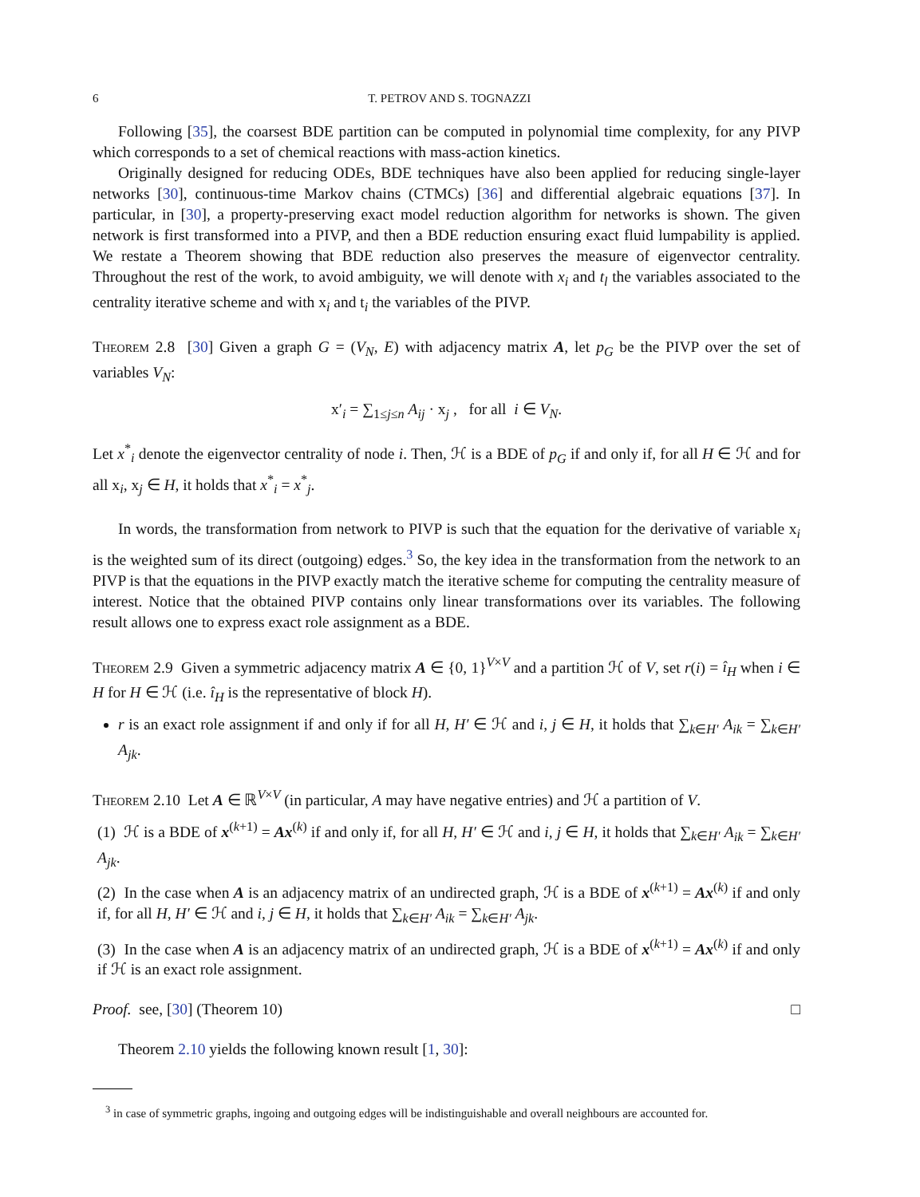6 T. PETROV AND S. TOGNAZZI
Following [35], the coarsest BDE partition can be computed in polynomial time complexity, for any PIVP which corresponds to a set of chemical reactions with mass-action kinetics.
Originally designed for reducing ODEs, BDE techniques have also been applied for reducing single-layer networks [30], continuous-time Markov chains (CTMCs) [36] and differential algebraic equations [37]. In particular, in [30], a property-preserving exact model reduction algorithm for networks is shown. The given network is first transformed into a PIVP, and then a BDE reduction ensuring exact fluid lumpability is applied. We restate a Theorem showing that BDE reduction also preserves the measure of eigenvector centrality. Throughout the rest of the work, to avoid ambiguity, we will denote with x<sub>i</sub> and t<sub>l</sub> the variables associated to the centrality iterative scheme and with x<sub>i</sub> and t<sub>i</sub> the variables of the PIVP.
Theorem 2.8 [30] Given a graph G = (V<sub>N</sub>, E) with adjacency matrix A, let p<sub>G</sub> be the PIVP over the set of variables V<sub>N</sub>:
x′<sub>i</sub> = ∑<sub>1≤j≤n</sub> A<sub>ij</sub> · x<sub>j</sub> , for all i ∈ V<sub>N</sub>.
Let x<sup>*</sup><sub>i</sub> denote the eigenvector centrality of node i. Then, ℋ is a BDE of p<sub>G</sub> if and only if, for all H ∈ ℋ and for all x<sub>i</sub>, x<sub>j</sub> ∈ H, it holds that x<sup>*</sup><sub>i</sub> = x<sup>*</sup><sub>j</sub>.
In words, the transformation from network to PIVP is such that the equation for the derivative of variable x<sub>i</sub> is the weighted sum of its direct (outgoing) edges.<sup>3</sup> So, the key idea in the transformation from the network to an PIVP is that the equations in the PIVP exactly match the iterative scheme for computing the centrality measure of interest. Notice that the obtained PIVP contains only linear transformations over its variables. The following result allows one to express exact role assignment as a BDE.
Theorem 2.9 Given a symmetric adjacency matrix A ∈ {0, 1}<sup>V×V</sup> and a partition ℋ of V, set r(i) = î<sub>H</sub> when i ∈ H for H ∈ ℋ (i.e. î<sub>H</sub> is the representative of block H).
r is an exact role assignment if and only if for all H, H′ ∈ ℋ and i, j ∈ H, it holds that ∑<sub>k∈H′</sub> A<sub>ik</sub> = ∑<sub>k∈H′</sub> A<sub>jk</sub>.
Theorem 2.10 Let A ∈ ℝ<sup>V×V</sup> (in particular, A may have negative entries) and ℋ a partition of V.
(1) ℋ is a BDE of x<sup>(k+1)</sup> = Ax<sup>(k)</sup> if and only if, for all H, H′ ∈ ℋ and i, j ∈ H, it holds that ∑<sub>k∈H′</sub> A<sub>ik</sub> = ∑<sub>k∈H′</sub> A<sub>jk</sub>.
(2) In the case when A is an adjacency matrix of an undirected graph, ℋ is a BDE of x<sup>(k+1)</sup> = Ax<sup>(k)</sup> if and only if, for all H, H′ ∈ ℋ and i, j ∈ H, it holds that ∑<sub>k∈H′</sub> A<sub>ik</sub> = ∑<sub>k∈H′</sub> A<sub>jk</sub>.
(3) In the case when A is an adjacency matrix of an undirected graph, ℋ is a BDE of x<sup>(k+1)</sup> = Ax<sup>(k)</sup> if and only if ℋ is an exact role assignment.
Proof. see, [30] (Theorem 10) □
Theorem 2.10 yields the following known result [1, 30]:
<sup>3</sup> in case of symmetric graphs, ingoing and outgoing edges will be indistinguishable and overall neighbours are accounted for.